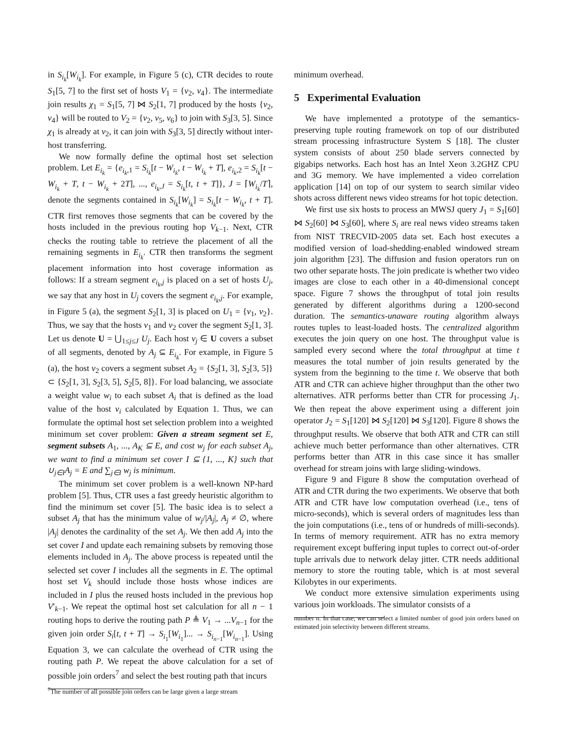in S<sub>i<sub>k</sub></sub>[W<sub>i<sub>k</sub></sub>]. For example, in Figure 5 (c), CTR decides to route S<sub>1</sub>[5, 7] to the first set of hosts V<sub>1</sub> = {v<sub>2</sub>, v<sub>4</sub>}. The intermediate join results χ<sub>1</sub> = S<sub>1</sub>[5, 7] ⋈ S<sub>2</sub>[1, 7] produced by the hosts {v<sub>2</sub>, v<sub>4</sub>} will be routed to V<sub>2</sub> = {v<sub>2</sub>, v<sub>5</sub>, v<sub>6</sub>} to join with S<sub>3</sub>[3, 5]. Since χ<sub>1</sub> is already at v<sub>2</sub>, it can join with S<sub>3</sub>[3, 5] directly without inter-host transferring.
We now formally define the optimal host set selection problem. Let E<sub>i<sub>k</sub></sub> = {e<sub>i<sub>k</sub>,1</sub> = S<sub>i<sub>k</sub></sub>[t − W<sub>i<sub>k</sub></sub>, t − W<sub>i<sub>k</sub></sub> + T], e<sub>i<sub>k</sub>,2</sub> = S<sub>i<sub>k</sub></sub>[t − W<sub>i<sub>k</sub></sub> + T, t − W<sub>i<sub>k</sub></sub> + 2T], ..., e<sub>i<sub>k</sub>,J</sub> = S<sub>i<sub>k</sub></sub>[t, t + T]}, J = ⌈W<sub>i<sub>k</sub></sub>/T⌉, denote the segments contained in S<sub>i<sub>k</sub></sub>[W<sub>i<sub>k</sub></sub>] = S<sub>i<sub>k</sub></sub>[t − W<sub>i<sub>k</sub></sub>, t + T]. CTR first removes those segments that can be covered by the hosts included in the previous routing hop V<sub>k−1</sub>. Next, CTR checks the routing table to retrieve the placement of all the remaining segments in E<sub>i<sub>k</sub></sub>. CTR then transforms the segment placement information into host coverage information as follows: If a stream segment e<sub>i<sub>k</sub>,j</sub> is placed on a set of hosts U<sub>j</sub>, we say that any host in U<sub>j</sub> covers the segment e<sub>i<sub>k</sub>,j</sub>. For example, in Figure 5 (a), the segment S<sub>2</sub>[1, 3] is placed on U<sub>1</sub> = {v<sub>1</sub>, v<sub>2</sub>}. Thus, we say that the hosts v<sub>1</sub> and v<sub>2</sub> cover the segment S<sub>2</sub>[1, 3]. Let us denote U = ⋃<sub>1≤j≤J</sub> U<sub>j</sub>. Each host v<sub>j</sub> ∈ U covers a subset of all segments, denoted by A<sub>j</sub> ⊆ E<sub>i<sub>k</sub></sub>. For example, in Figure 5 (a), the host v<sub>2</sub> covers a segment subset A<sub>2</sub> = {S<sub>2</sub>[1, 3], S<sub>2</sub>[3, 5]} ⊂ {S<sub>2</sub>[1, 3], S<sub>2</sub>[3, 5], S<sub>2</sub>[5, 8]}. For load balancing, we associate a weight value w<sub>i</sub> to each subset A<sub>i</sub> that is defined as the load value of the host v<sub>i</sub> calculated by Equation 1. Thus, we can formulate the optimal host set selection problem into a weighted minimum set cover problem: Given a stream segment set E, segment subsets A<sub>1</sub>, ..., A<sub>K</sub> ⊆ E, and cost w<sub>j</sub> for each subset A<sub>j</sub>, we want to find a minimum set cover I ⊆ {1, ..., K} such that ∪<sub>j∈I</sub>A<sub>j</sub> = E and ∑<sub>j∈I</sub> w<sub>j</sub> is minimum.
The minimum set cover problem is a well-known NP-hard problem [5]. Thus, CTR uses a fast greedy heuristic algorithm to find the minimum set cover [5]. The basic idea is to select a subset A<sub>j</sub> that has the minimum value of w<sub>j</sub>/|A<sub>j</sub>|, A<sub>j</sub> ≠ ∅, where |A<sub>j</sub>| denotes the cardinality of the set A<sub>j</sub>. We then add A<sub>j</sub> into the set cover I and update each remaining subsets by removing those elements included in A<sub>j</sub>. The above process is repeated until the selected set cover I includes all the segments in E. The optimal host set V<sub>k</sub> should include those hosts whose indices are included in I plus the reused hosts included in the previous hop V′<sub>k−1</sub>. We repeat the optimal host set calculation for all n − 1 routing hops to derive the routing path P ≜ V<sub>1</sub> → ...V<sub>n−1</sub> for the given join order S<sub>i</sub>[t, t + T] → S<sub>i<sub>1</sub></sub>[W<sub>i<sub>1</sub></sub>]... → S<sub>i<sub>n−1</sub></sub>[W<sub>i<sub>n−1</sub></sub>]. Using Equation 3, we can calculate the overhead of CTR using the routing path P. We repeat the above calculation for a set of possible join orders<sup>7</sup> and select the best routing path that incurs
<sup>7</sup> The number of all possible join orders can be large given a large stream
minimum overhead.
5 Experimental Evaluation
We have implemented a prototype of the semantics-preserving tuple routing framework on top of our distributed stream processing infrastructure System S [18]. The cluster system consists of about 250 blade servers connected by gigabips networks. Each host has an Intel Xeon 3.2GHZ CPU and 3G memory. We have implemented a video correlation application [14] on top of our system to search similar video shots across different news video streams for hot topic detection.
We first use six hosts to process an MWSJ query J<sub>1</sub> = S<sub>1</sub>[60] ⋈ S<sub>2</sub>[60] ⋈ S<sub>3</sub>[60], where S<sub>i</sub> are real news video streams taken from NIST TRECVID-2005 data set. Each host executes a modified version of load-shedding-enabled windowed stream join algorithm [23]. The diffusion and fusion operators run on two other separate hosts. The join predicate is whether two video images are close to each other in a 40-dimensional concept space. Figure 7 shows the throughput of total join results generated by different algorithms during a 1200-second duration. The semantics-unaware routing algorithm always routes tuples to least-loaded hosts. The centralized algorithm executes the join query on one host. The throughput value is sampled every second where the total throughput at time t measures the total number of join results generated by the system from the beginning to the time t. We observe that both ATR and CTR can achieve higher throughput than the other two alternatives. ATR performs better than CTR for processing J<sub>1</sub>. We then repeat the above experiment using a different join operator J<sub>2</sub> = S<sub>1</sub>[120] ⋈ S<sub>2</sub>[120] ⋈ S<sub>3</sub>[120]. Figure 8 shows the throughput results. We observe that both ATR and CTR can still achieve much better performance than other alternatives. CTR performs better than ATR in this case since it has smaller overhead for stream joins with large sliding-windows.
Figure 9 and Figure 8 show the computation overhead of ATR and CTR during the two experiments. We observe that both ATR and CTR have low computation overhead (i.e., tens of micro-seconds), which is several orders of magnitudes less than the join computations (i.e., tens of or hundreds of milli-seconds). In terms of memory requirement. ATR has no extra memory requirement except buffering input tuples to correct out-of-order tuple arrivals due to network delay jitter. CTR needs additional memory to store the routing table, which is at most several Kilobytes in our experiments.
We conduct more extensive simulation experiments using various join workloads. The simulator consists of a
number n. In that case, we can select a limited number of good join orders based on estimated join selectivity between different streams.